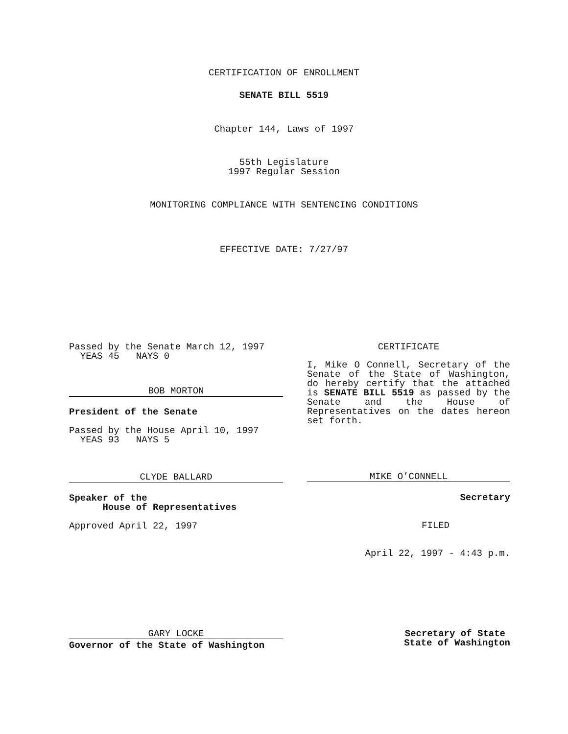CERTIFICATION OF ENROLLMENT
SENATE BILL 5519
Chapter 144, Laws of 1997
55th Legislature
1997 Regular Session
MONITORING COMPLIANCE WITH SENTENCING CONDITIONS
EFFECTIVE DATE: 7/27/97
Passed by the Senate March 12, 1997
YEAS 45 NAYS 0
BOB MORTON
President of the Senate
Passed by the House April 10, 1997
YEAS 93 NAYS 5
CLYDE BALLARD
Speaker of the
House of Representatives
Approved April 22, 1997
CERTIFICATE
I, Mike O Connell, Secretary of the Senate of the State of Washington, do hereby certify that the attached is SENATE BILL 5519 as passed by the Senate and the House of Representatives on the dates hereon set forth.
MIKE O’CONNELL
Secretary
FILED
April 22, 1997 - 4:43 p.m.
GARY LOCKE
Governor of the State of Washington
Secretary of State
State of Washington